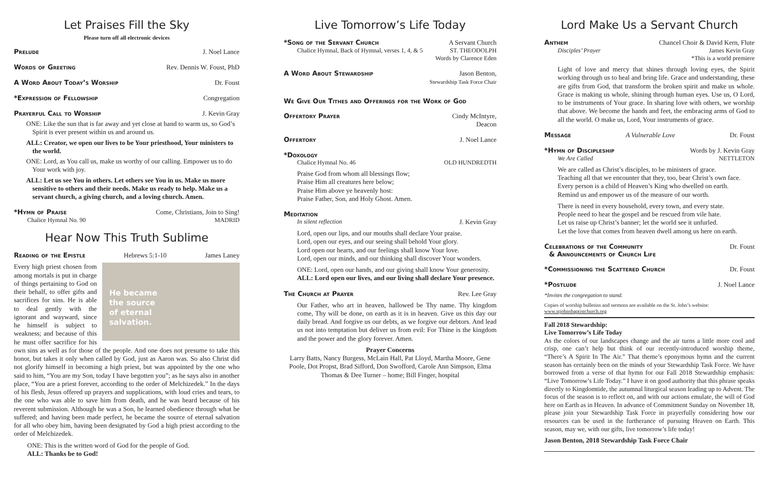Let Praises Fill the Sky
Please turn off all electronic devices
Prelude J. Noel Lance
Words of Greeting Rev. Dennis W. Foust, PhD
A Word About Today’s Worship Dr. Foust
*Expression of Fellowship Congregation
Prayerful Call to Worship J. Kevin Gray
ONE: Like the sun that is far away and yet close at hand to warm us, so God’s Spirit is ever present within us and around us.
ALL: Creator, we open our lives to be Your priesthood, Your ministers to the world.
ONE: Lord, as You call us, make us worthy of our calling. Empower us to do Your work with joy.
ALL: Let us see You in others. Let others see You in us. Make us more sensitive to others and their needs. Make us ready to help. Make us a servant church, a giving church, and a loving church. Amen.
*Hymn of Praise Come, Christians, Join to Sing!
Chalice Hymnal No. 90 MADRID
Hear Now This Truth Sublime
Reading of the Epistle Hebrews 5:1-10 James Laney
He became
the source
of eternal
salvation. Every high priest chosen from among mortals is put in charge of things pertaining to God on their behalf, to offer gifts and sacrifices for sins. He is able to deal gently with the ignorant and wayward, since he himself is subject to weakness; and because of this he must offer sacrifice for his own sins as well as for those of the people. And one does not presume to take this honor, but takes it only when called by God, just as Aaron was. So also Christ did not glorify himself in becoming a high priest, but was appointed by the one who said to him, “You are my Son, today I have begotten you”; as he says also in another place, “You are a priest forever, according to the order of Melchizedek.” In the days of his flesh, Jesus offered up prayers and supplications, with loud cries and tears, to the one who was able to save him from death, and he was heard because of his reverent submission. Although he was a Son, he learned obedience through what he suffered; and having been made perfect, he became the source of eternal salvation for all who obey him, having been designated by God a high priest according to the order of Melchizedek.
ONE: This is the written word of God for the people of God.
ALL: Thanks be to God!
Live Tomorrow’s Life Today
*Song of the Servant Church A Servant Church
Chalice Hymnal, Back of Hymnal, verses 1, 4, & 5 ST. THEODOLPH
Words by Clarence Eden
A Word About Stewardship Jason Benton,
Stewardship Task Force Chair
We Give Our Tithes and Offerings for the Work of God
Offertory Prayer Cindy McIntyre,
Deacon
Offertory J. Noel Lance
*Doxology
Chalice Hymnal No. 46 OLD HUNDREDTH
Praise God from whom all blessings flow;
Praise Him all creatures here below;
Praise Him above ye heavenly host:
Praise Father, Son, and Holy Ghost. Amen.
Meditation
In silent reflection J. Kevin Gray
Lord, open our lips, and our mouths shall declare Your praise.
Lord, open our eyes, and our seeing shall behold Your glory.
Lord open our hearts, and our feelings shall know Your love.
Lord, open our minds, and our thinking shall discover Your wonders.
ONE: Lord, open our hands, and our giving shall know Your generosity.
ALL: Lord open our lives, and our living shall declare Your presence.
The Church at Prayer Rev. Lee Gray
Our Father, who art in heaven, hallowed be Thy name. Thy kingdom come, Thy will be done, on earth as it is in heaven. Give us this day our daily bread. And forgive us our debts, as we forgive our debtors. And lead us not into temptation but deliver us from evil: For Thine is the kingdom and the power and the glory forever. Amen.
Prayer Concerns
Larry Batts, Nancy Burgess, McLain Hall, Pat Lloyd, Martha Moore, Gene Poole, Dot Propst, Brad Sifford, Don Swofford, Carole Ann Simpson, Elma Thomas & Dee Turner – home; Bill Finger, hospital
Lord Make Us a Servant Church
Anthem Chancel Choir & David Kern, Flute
Disciples’ Prayer James Kevin Gray
*This is a world premiere
Light of love and mercy that shines through loving eyes, the Spirit working through us to heal and bring life. Grace and understanding, these are gifts from God, that transform the broken spirit and make us whole. Grace is making us whole, shining through human eyes. Use us, O Lord, to be instruments of Your grace. In sharing love with others, we worship that above. We become the hands and feet, the embracing arms of God to all the world. O make us, Lord, Your instruments of grace.
Message A Vulnerable Love Dr. Foust
*Hymn of Discipleship Words by J. Kevin Gray
We Are Called NETTLETON
We are called as Christ’s disciples, to be ministers of grace.
Teaching all that we encounter that they, too, bear Christ’s own face.
Every person is a child of Heaven’s King who dwelled on earth.
Remind us and empower us of the measure of our worth.
There is need in every household, every town, and every state.
People need to hear the gospel and be rescued from vile hate.
Let us raise up Christ’s banner; let the world see it unfurled.
Let the love that comes from heaven dwell among us here on earth.
Celebrations of the Community
& Announcements of Church Life Dr. Foust
*Commissioning the Scattered Church Dr. Foust
*Postlude J. Noel Lance
*Invites the congregation to stand.
Copies of worship bulletins and sermons are available on the St. John’s website:
www.stjohnsbaptistchurch.org
Fall 2018 Stewardship:
Live Tomorrow’s Life Today
As the colors of our landscapes change and the air turns a little more cool and crisp, one can’t help but think of our recently-introduced worship theme, “There’s A Spirit In The Air.” That theme’s eponymous hymn and the current season has certainly been on the minds of your Stewardship Task Force. We have borrowed from a verse of that hymn for our Fall 2018 Stewardship emphasis: “Live Tomorrow’s Life Today.” I have it on good authority that this phrase speaks directly to Kingdomtide, the autumnal liturgical season leading up to Advent. The focus of the season is to reflect on, and with our actions emulate, the will of God here on Earth as in Heaven. In advance of Commitment Sunday on November 18, please join your Stewardship Task Force in prayerfully considering how our resources can be used in the furtherance of pursuing Heaven on Earth. This season, may we, with our gifts, live tomorrow’s life today!
Jason Benton, 2018 Stewardship Task Force Chair